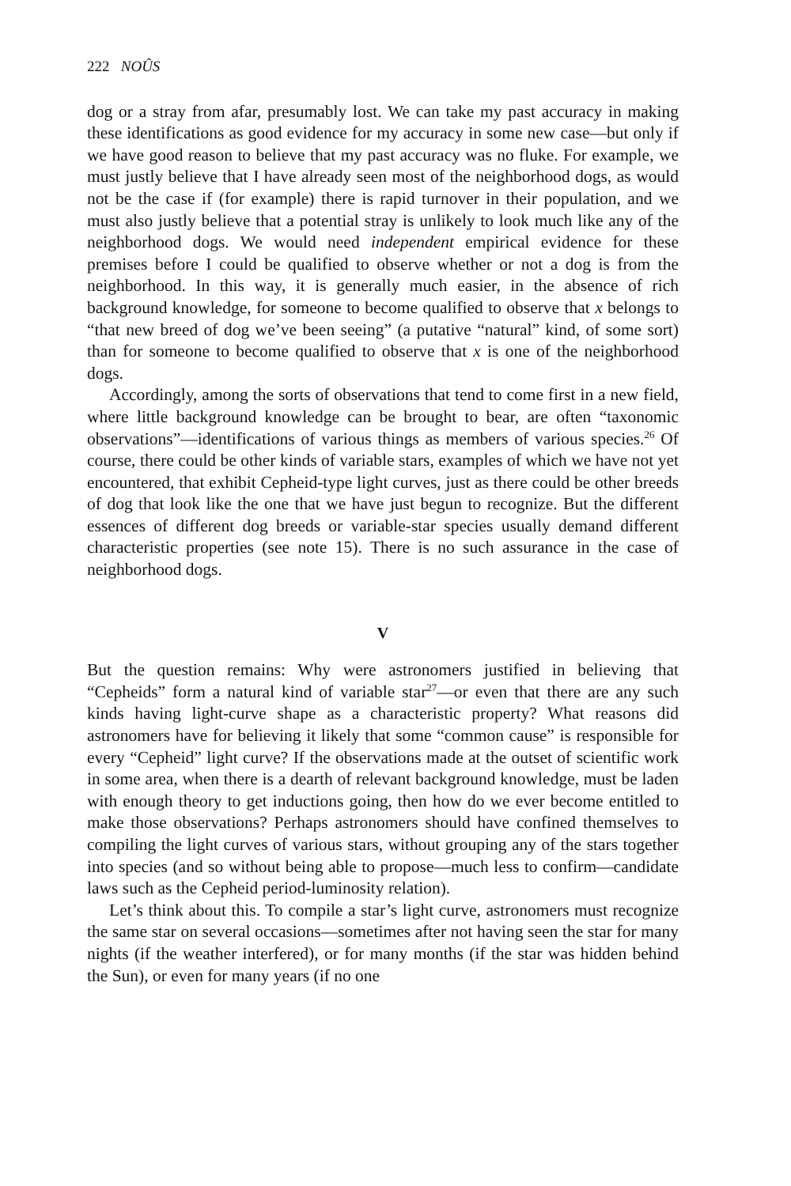222 NOÛS
dog or a stray from afar, presumably lost. We can take my past accuracy in making these identifications as good evidence for my accuracy in some new case—but only if we have good reason to believe that my past accuracy was no fluke. For example, we must justly believe that I have already seen most of the neighborhood dogs, as would not be the case if (for example) there is rapid turnover in their population, and we must also justly believe that a potential stray is unlikely to look much like any of the neighborhood dogs. We would need independent empirical evidence for these premises before I could be qualified to observe whether or not a dog is from the neighborhood. In this way, it is generally much easier, in the absence of rich background knowledge, for someone to become qualified to observe that x belongs to “that new breed of dog we’ve been seeing” (a putative “natural” kind, of some sort) than for someone to become qualified to observe that x is one of the neighborhood dogs.
Accordingly, among the sorts of observations that tend to come first in a new field, where little background knowledge can be brought to bear, are often “taxonomic observations”—identifications of various things as members of various species.<sup>26</sup> Of course, there could be other kinds of variable stars, examples of which we have not yet encountered, that exhibit Cepheid-type light curves, just as there could be other breeds of dog that look like the one that we have just begun to recognize. But the different essences of different dog breeds or variable-star species usually demand different characteristic properties (see note 15). There is no such assurance in the case of neighborhood dogs.
V
But the question remains: Why were astronomers justified in believing that “Cepheids” form a natural kind of variable star<sup>27</sup>—or even that there are any such kinds having light-curve shape as a characteristic property? What reasons did astronomers have for believing it likely that some “common cause” is responsible for every “Cepheid” light curve? If the observations made at the outset of scientific work in some area, when there is a dearth of relevant background knowledge, must be laden with enough theory to get inductions going, then how do we ever become entitled to make those observations? Perhaps astronomers should have confined themselves to compiling the light curves of various stars, without grouping any of the stars together into species (and so without being able to propose—much less to confirm—candidate laws such as the Cepheid period-luminosity relation).
Let’s think about this. To compile a star’s light curve, astronomers must recognize the same star on several occasions—sometimes after not having seen the star for many nights (if the weather interfered), or for many months (if the star was hidden behind the Sun), or even for many years (if no one